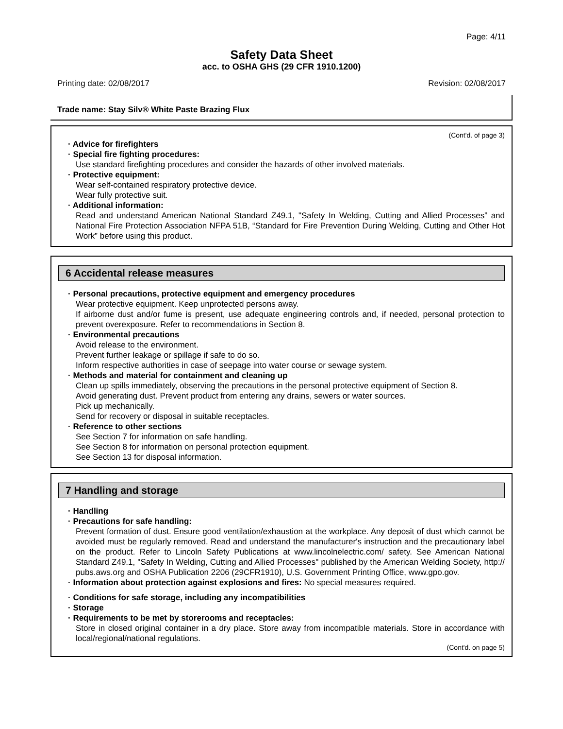Page: 4/11
Safety Data Sheet
acc. to OSHA GHS (29 CFR 1910.1200)
Printing date: 02/08/2017 Revision: 02/08/2017
Trade name: Stay Silv® White Paste Brazing Flux
(Cont'd. of page 3)
· Advice for firefighters
· Special fire fighting procedures:
Use standard firefighting procedures and consider the hazards of other involved materials.
· Protective equipment:
Wear self-contained respiratory protective device.
Wear fully protective suit.
· Additional information:
Read and understand American National Standard Z49.1, "Safety In Welding, Cutting and Allied Processes” and National Fire Protection Association NFPA 51B, “Standard for Fire Prevention During Welding, Cutting and Other Hot Work” before using this product.
6 Accidental release measures
· Personal precautions, protective equipment and emergency procedures
Wear protective equipment. Keep unprotected persons away.
If airborne dust and/or fume is present, use adequate engineering controls and, if needed, personal protection to prevent overexposure. Refer to recommendations in Section 8.
· Environmental precautions
Avoid release to the environment.
Prevent further leakage or spillage if safe to do so.
Inform respective authorities in case of seepage into water course or sewage system.
· Methods and material for containment and cleaning up
Clean up spills immediately, observing the precautions in the personal protective equipment of Section 8.
Avoid generating dust. Prevent product from entering any drains, sewers or water sources.
Pick up mechanically.
Send for recovery or disposal in suitable receptacles.
· Reference to other sections
See Section 7 for information on safe handling.
See Section 8 for information on personal protection equipment.
See Section 13 for disposal information.
7 Handling and storage
· Handling
· Precautions for safe handling:
Prevent formation of dust. Ensure good ventilation/exhaustion at the workplace. Any deposit of dust which cannot be avoided must be regularly removed. Read and understand the manufacturer's instruction and the precautionary label on the product. Refer to Lincoln Safety Publications at www.lincolnelectric.com/ safety. See American National Standard Z49.1, "Safety In Welding, Cutting and Allied Processes" published by the American Welding Society, http:// pubs.aws.org and OSHA Publication 2206 (29CFR1910), U.S. Government Printing Office, www.gpo.gov.
· Information about protection against explosions and fires: No special measures required.
· Conditions for safe storage, including any incompatibilities
· Storage
· Requirements to be met by storerooms and receptacles:
Store in closed original container in a dry place. Store away from incompatible materials. Store in accordance with local/regional/national regulations.
(Cont'd. on page 5)